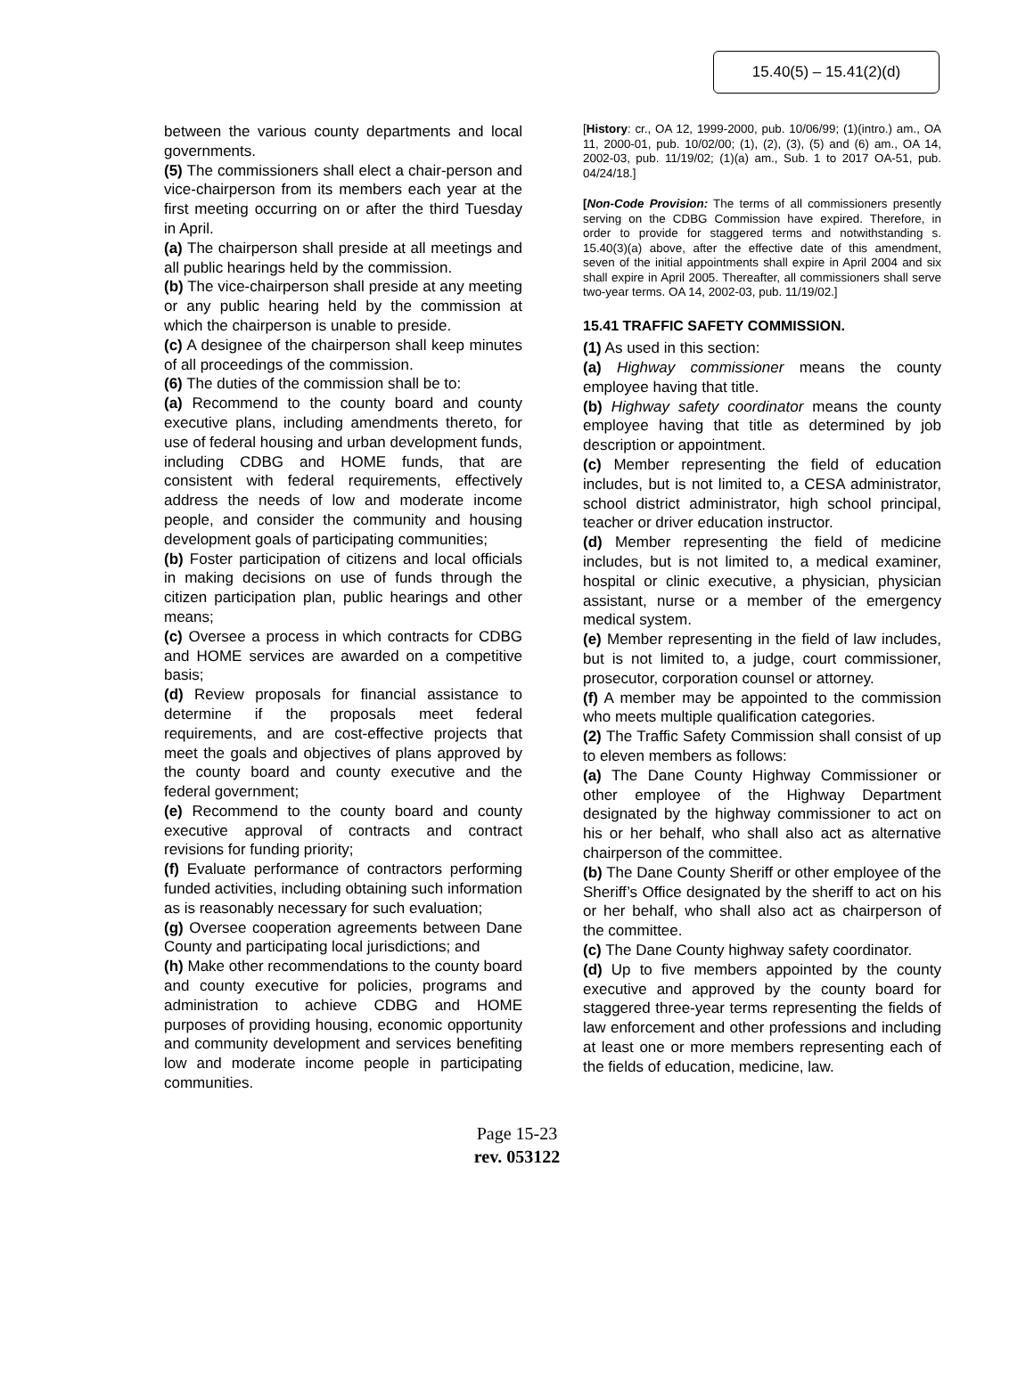15.40(5) – 15.41(2)(d)
between the various county departments and local governments.
(5) The commissioners shall elect a chair-person and vice-chairperson from its members each year at the first meeting occurring on or after the third Tuesday in April.
(a) The chairperson shall preside at all meetings and all public hearings held by the commission.
(b) The vice-chairperson shall preside at any meeting or any public hearing held by the commission at which the chairperson is unable to preside.
(c) A designee of the chairperson shall keep minutes of all proceedings of the commission.
(6) The duties of the commission shall be to:
(a) Recommend to the county board and county executive plans, including amendments thereto, for use of federal housing and urban development funds, including CDBG and HOME funds, that are consistent with federal requirements, effectively address the needs of low and moderate income people, and consider the community and housing development goals of participating communities;
(b) Foster participation of citizens and local officials in making decisions on use of funds through the citizen participation plan, public hearings and other means;
(c) Oversee a process in which contracts for CDBG and HOME services are awarded on a competitive basis;
(d) Review proposals for financial assistance to determine if the proposals meet federal requirements, and are cost-effective projects that meet the goals and objectives of plans approved by the county board and county executive and the federal government;
(e) Recommend to the county board and county executive approval of contracts and contract revisions for funding priority;
(f) Evaluate performance of contractors performing funded activities, including obtaining such information as is reasonably necessary for such evaluation;
(g) Oversee cooperation agreements between Dane County and participating local jurisdictions; and
(h) Make other recommendations to the county board and county executive for policies, programs and administration to achieve CDBG and HOME purposes of providing housing, economic opportunity and community development and services benefiting low and moderate income people in participating communities.
[History: cr., OA 12, 1999-2000, pub. 10/06/99; (1)(intro.) am., OA 11, 2000-01, pub. 10/02/00; (1), (2), (3), (5) and (6) am., OA 14, 2002-03, pub. 11/19/02; (1)(a) am., Sub. 1 to 2017 OA-51, pub. 04/24/18.]
[Non-Code Provision: The terms of all commissioners presently serving on the CDBG Commission have expired. Therefore, in order to provide for staggered terms and notwithstanding s. 15.40(3)(a) above, after the effective date of this amendment, seven of the initial appointments shall expire in April 2004 and six shall expire in April 2005. Thereafter, all commissioners shall serve two-year terms. OA 14, 2002-03, pub. 11/19/02.]
15.41 TRAFFIC SAFETY COMMISSION.
(1) As used in this section:
(a) Highway commissioner means the county employee having that title.
(b) Highway safety coordinator means the county employee having that title as determined by job description or appointment.
(c) Member representing the field of education includes, but is not limited to, a CESA administrator, school district administrator, high school principal, teacher or driver education instructor.
(d) Member representing the field of medicine includes, but is not limited to, a medical examiner, hospital or clinic executive, a physician, physician assistant, nurse or a member of the emergency medical system.
(e) Member representing in the field of law includes, but is not limited to, a judge, court commissioner, prosecutor, corporation counsel or attorney.
(f) A member may be appointed to the commission who meets multiple qualification categories.
(2) The Traffic Safety Commission shall consist of up to eleven members as follows:
(a) The Dane County Highway Commissioner or other employee of the Highway Department designated by the highway commissioner to act on his or her behalf, who shall also act as alternative chairperson of the committee.
(b) The Dane County Sheriff or other employee of the Sheriff’s Office designated by the sheriff to act on his or her behalf, who shall also act as chairperson of the committee.
(c) The Dane County highway safety coordinator.
(d) Up to five members appointed by the county executive and approved by the county board for staggered three-year terms representing the fields of law enforcement and other professions and including at least one or more members representing each of the fields of education, medicine, law.
Page 15-23
rev. 053122